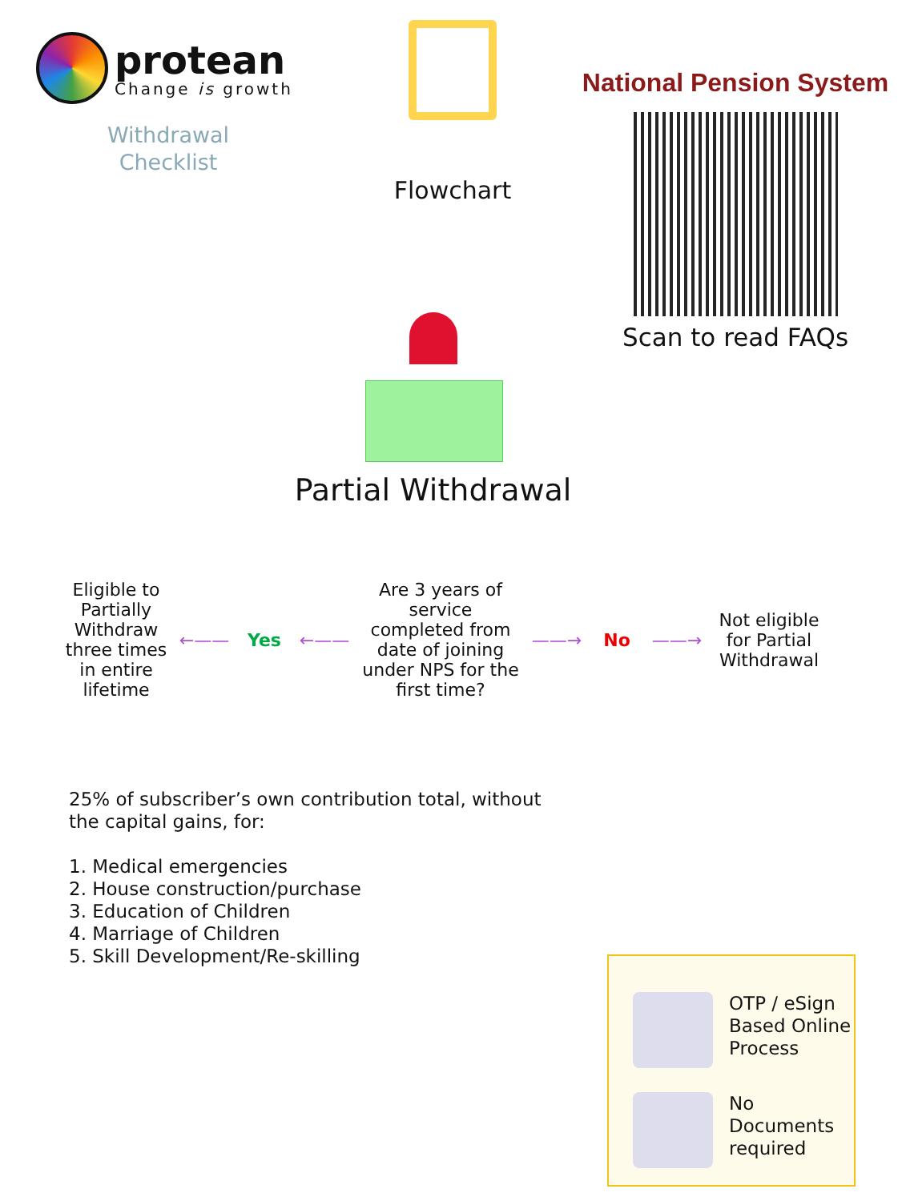protean
Change is growth
Withdrawal
Checklist
Flowchart
National Pension System
Scan to read FAQs
Partial Withdrawal
Eligible to Partially Withdraw three times in entire lifetime
←—— Yes ←——
Are 3 years of service completed from date of joining under NPS for the first time?
——→ No ——→
Not eligible for Partial Withdrawal
25% of subscriber’s own contribution total, without the capital gains, for:
1. Medical emergencies
2. House construction/purchase
3. Education of Children
4. Marriage of Children
5. Skill Development/Re-skilling
OTP / eSign Based Online Process
No Documents required